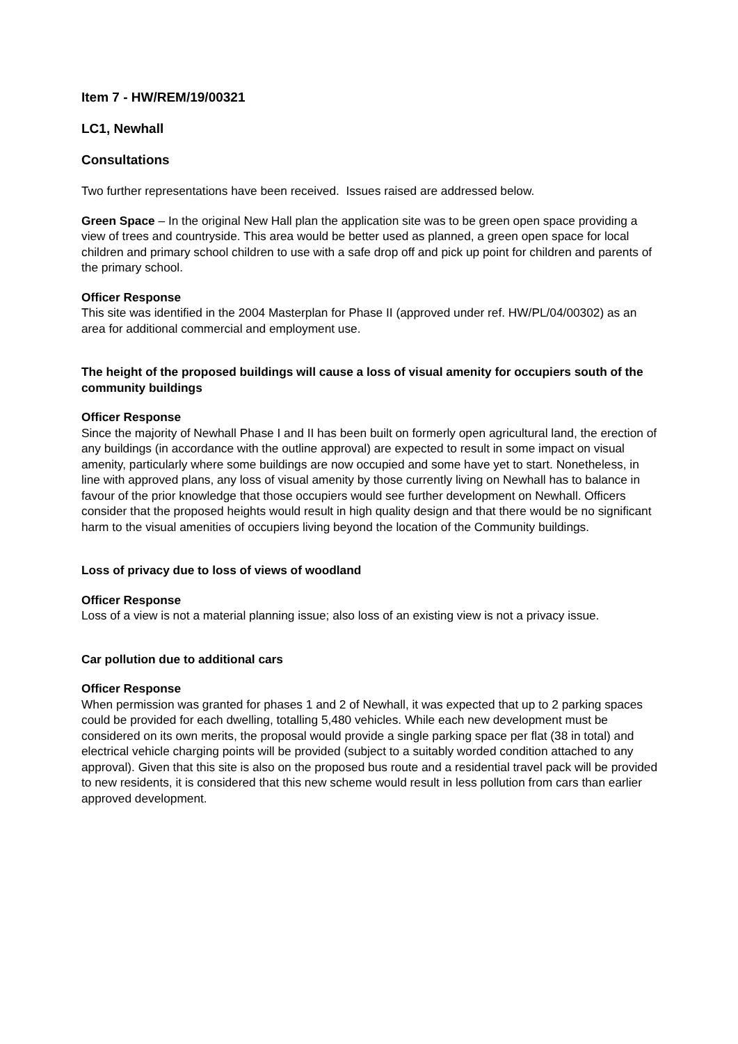Item 7 - HW/REM/19/00321
LC1, Newhall
Consultations
Two further representations have been received. Issues raised are addressed below.
Green Space – In the original New Hall plan the application site was to be green open space providing a view of trees and countryside. This area would be better used as planned, a green open space for local children and primary school children to use with a safe drop off and pick up point for children and parents of the primary school.
Officer Response
This site was identified in the 2004 Masterplan for Phase II (approved under ref. HW/PL/04/00302) as an area for additional commercial and employment use.
The height of the proposed buildings will cause a loss of visual amenity for occupiers south of the community buildings
Officer Response
Since the majority of Newhall Phase I and II has been built on formerly open agricultural land, the erection of any buildings (in accordance with the outline approval) are expected to result in some impact on visual amenity, particularly where some buildings are now occupied and some have yet to start. Nonetheless, in line with approved plans, any loss of visual amenity by those currently living on Newhall has to balance in favour of the prior knowledge that those occupiers would see further development on Newhall. Officers consider that the proposed heights would result in high quality design and that there would be no significant harm to the visual amenities of occupiers living beyond the location of the Community buildings.
Loss of privacy due to loss of views of woodland
Officer Response
Loss of a view is not a material planning issue; also loss of an existing view is not a privacy issue.
Car pollution due to additional cars
Officer Response
When permission was granted for phases 1 and 2 of Newhall, it was expected that up to 2 parking spaces could be provided for each dwelling, totalling 5,480 vehicles. While each new development must be considered on its own merits, the proposal would provide a single parking space per flat (38 in total) and electrical vehicle charging points will be provided (subject to a suitably worded condition attached to any approval). Given that this site is also on the proposed bus route and a residential travel pack will be provided to new residents, it is considered that this new scheme would result in less pollution from cars than earlier approved development.